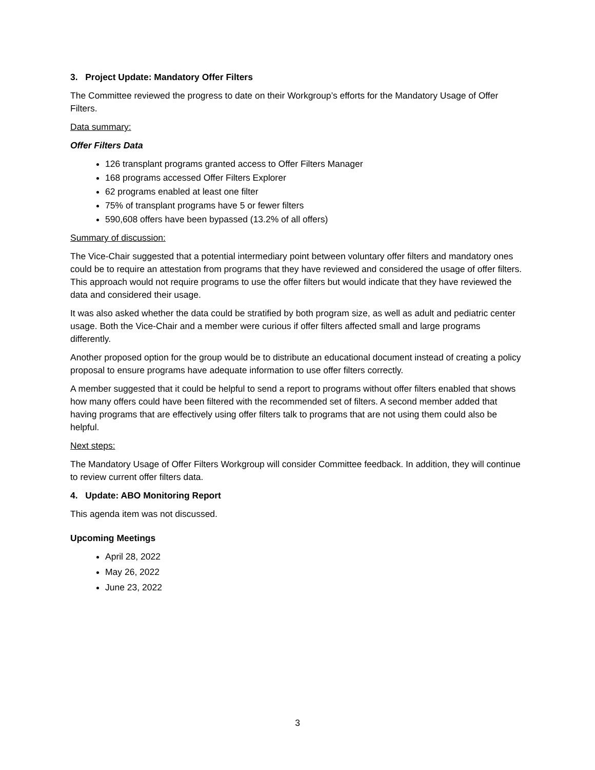3. Project Update: Mandatory Offer Filters
The Committee reviewed the progress to date on their Workgroup’s efforts for the Mandatory Usage of Offer Filters.
Data summary:
Offer Filters Data
126 transplant programs granted access to Offer Filters Manager
168 programs accessed Offer Filters Explorer
62 programs enabled at least one filter
75% of transplant programs have 5 or fewer filters
590,608 offers have been bypassed (13.2% of all offers)
Summary of discussion:
The Vice-Chair suggested that a potential intermediary point between voluntary offer filters and mandatory ones could be to require an attestation from programs that they have reviewed and considered the usage of offer filters. This approach would not require programs to use the offer filters but would indicate that they have reviewed the data and considered their usage.
It was also asked whether the data could be stratified by both program size, as well as adult and pediatric center usage. Both the Vice-Chair and a member were curious if offer filters affected small and large programs differently.
Another proposed option for the group would be to distribute an educational document instead of creating a policy proposal to ensure programs have adequate information to use offer filters correctly.
A member suggested that it could be helpful to send a report to programs without offer filters enabled that shows how many offers could have been filtered with the recommended set of filters. A second member added that having programs that are effectively using offer filters talk to programs that are not using them could also be helpful.
Next steps:
The Mandatory Usage of Offer Filters Workgroup will consider Committee feedback. In addition, they will continue to review current offer filters data.
4. Update: ABO Monitoring Report
This agenda item was not discussed.
Upcoming Meetings
April 28, 2022
May 26, 2022
June 23, 2022
3